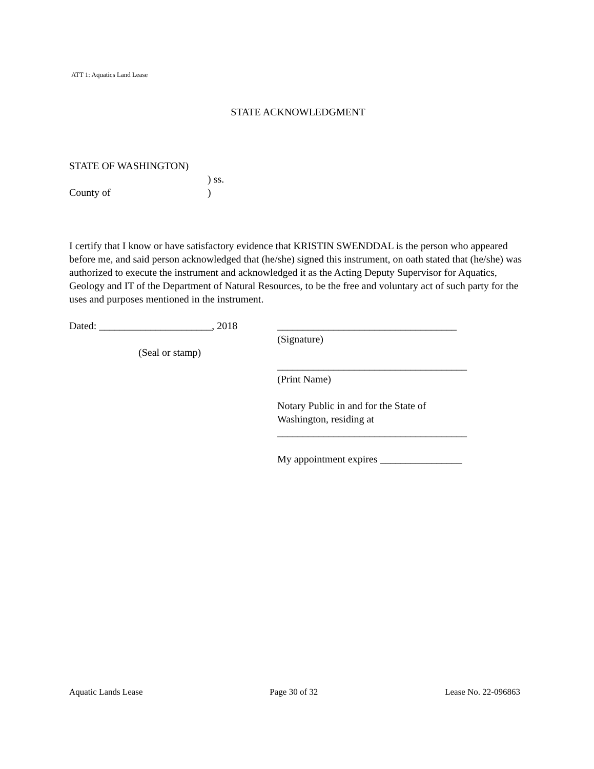ATT 1: Aquatics Land Lease
STATE ACKNOWLEDGMENT
STATE OF WASHINGTON)
) ss.
County of)
I certify that I know or have satisfactory evidence that KRISTIN SWENDDAL is the person who appeared before me, and said person acknowledged that (he/she) signed this instrument, on oath stated that (he/she) was authorized to execute the instrument and acknowledged it as the Acting Deputy Supervisor for Aquatics, Geology and IT of the Department of Natural Resources, to be the free and voluntary act of such party for the uses and purposes mentioned in the instrument.
Dated: ______________________, 2018
(Seal or stamp)
___________________________________
(Signature)
_____________________________________
(Print Name)
Notary Public in and for the State of
Washington, residing at
_____________________________________
My appointment expires ________________
Aquatic Lands Lease Page 30 of 32 Lease No. 22-096863